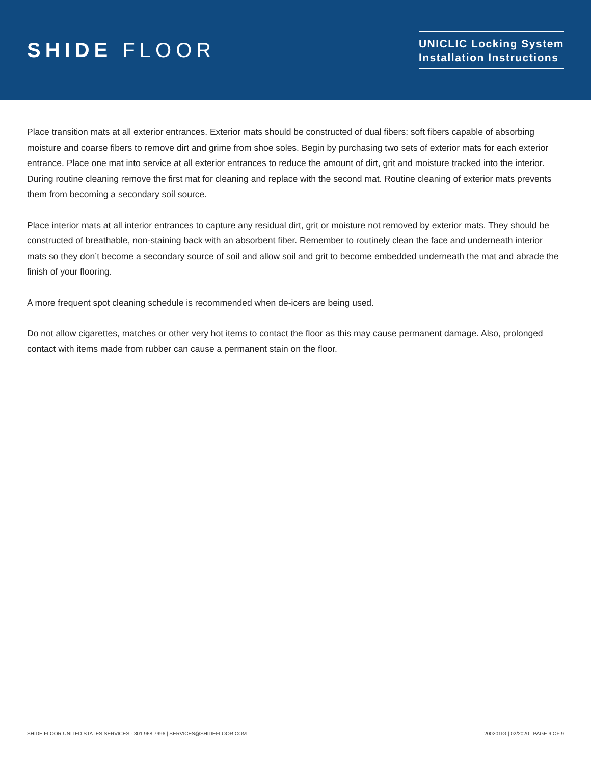SHIDE FLOOR
UNICLIC Locking System
Installation Instructions
Place transition mats at all exterior entrances. Exterior mats should be constructed of dual fibers: soft fibers capable of absorbing moisture and coarse fibers to remove dirt and grime from shoe soles. Begin by purchasing two sets of exterior mats for each exterior entrance. Place one mat into service at all exterior entrances to reduce the amount of dirt, grit and moisture tracked into the interior. During routine cleaning remove the first mat for cleaning and replace with the second mat. Routine cleaning of exterior mats prevents them from becoming a secondary soil source.
Place interior mats at all interior entrances to capture any residual dirt, grit or moisture not removed by exterior mats. They should be constructed of breathable, non-staining back with an absorbent fiber. Remember to routinely clean the face and underneath interior mats so they don’t become a secondary source of soil and allow soil and grit to become embedded underneath the mat and abrade the finish of your flooring.
A more frequent spot cleaning schedule is recommended when de-icers are being used.
Do not allow cigarettes, matches or other very hot items to contact the floor as this may cause permanent damage. Also, prolonged contact with items made from rubber can cause a permanent stain on the floor.
SHIDE FLOOR UNITED STATES SERVICES - 301.968.7996 | SERVICES@SHIDEFLOOR.COM 200201IG | 02/2020 | PAGE 9 OF 9